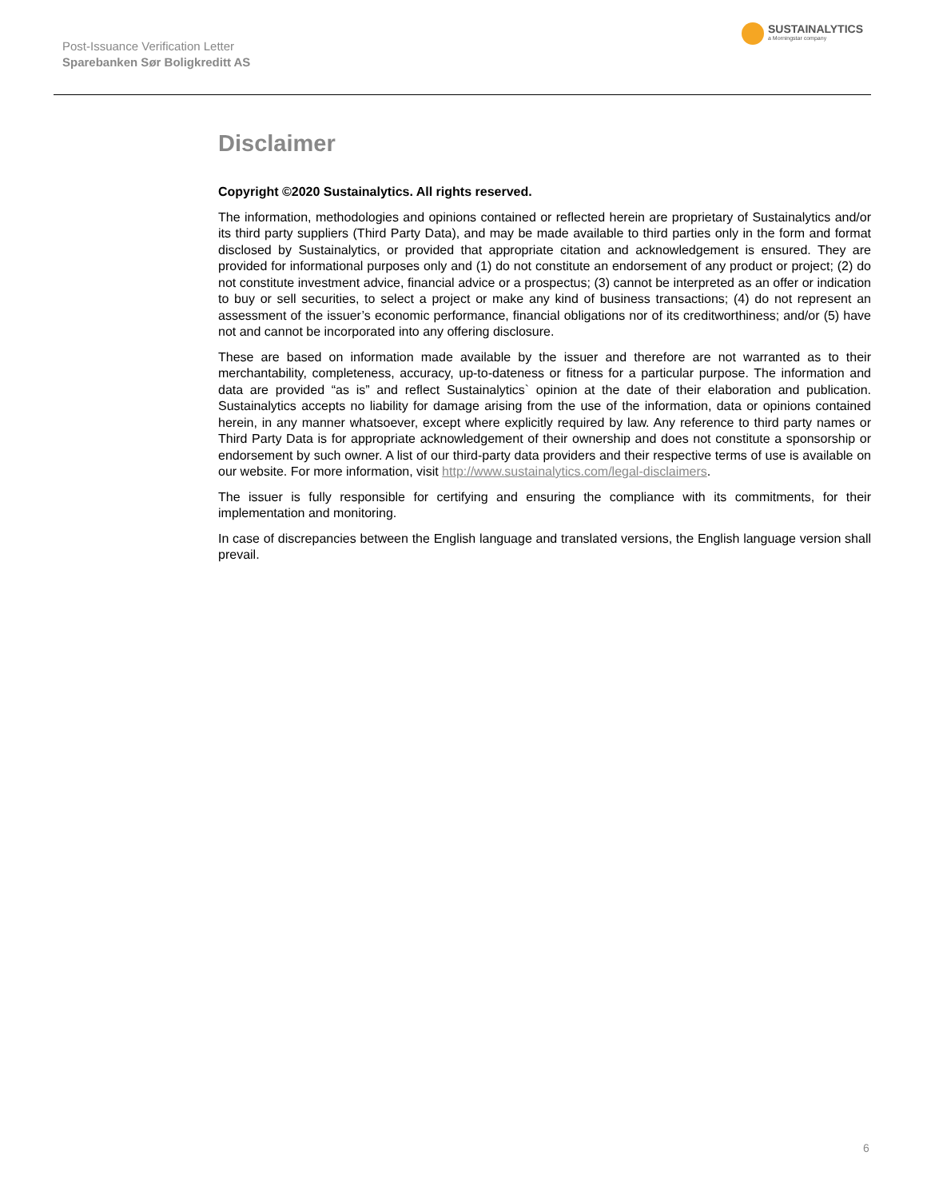Post-Issuance Verification Letter
Sparebanken Sør Boligkreditt AS
SUSTAINALYTICS
a Morningstar company
Disclaimer
Copyright ©2020 Sustainalytics. All rights reserved.
The information, methodologies and opinions contained or reflected herein are proprietary of Sustainalytics and/or its third party suppliers (Third Party Data), and may be made available to third parties only in the form and format disclosed by Sustainalytics, or provided that appropriate citation and acknowledgement is ensured. They are provided for informational purposes only and (1) do not constitute an endorsement of any product or project; (2) do not constitute investment advice, financial advice or a prospectus; (3) cannot be interpreted as an offer or indication to buy or sell securities, to select a project or make any kind of business transactions; (4) do not represent an assessment of the issuer’s economic performance, financial obligations nor of its creditworthiness; and/or (5) have not and cannot be incorporated into any offering disclosure.
These are based on information made available by the issuer and therefore are not warranted as to their merchantability, completeness, accuracy, up-to-dateness or fitness for a particular purpose. The information and data are provided “as is” and reflect Sustainalytics` opinion at the date of their elaboration and publication. Sustainalytics accepts no liability for damage arising from the use of the information, data or opinions contained herein, in any manner whatsoever, except where explicitly required by law. Any reference to third party names or Third Party Data is for appropriate acknowledgement of their ownership and does not constitute a sponsorship or endorsement by such owner. A list of our third-party data providers and their respective terms of use is available on our website. For more information, visit http://www.sustainalytics.com/legal-disclaimers.
The issuer is fully responsible for certifying and ensuring the compliance with its commitments, for their implementation and monitoring.
In case of discrepancies between the English language and translated versions, the English language version shall prevail.
6